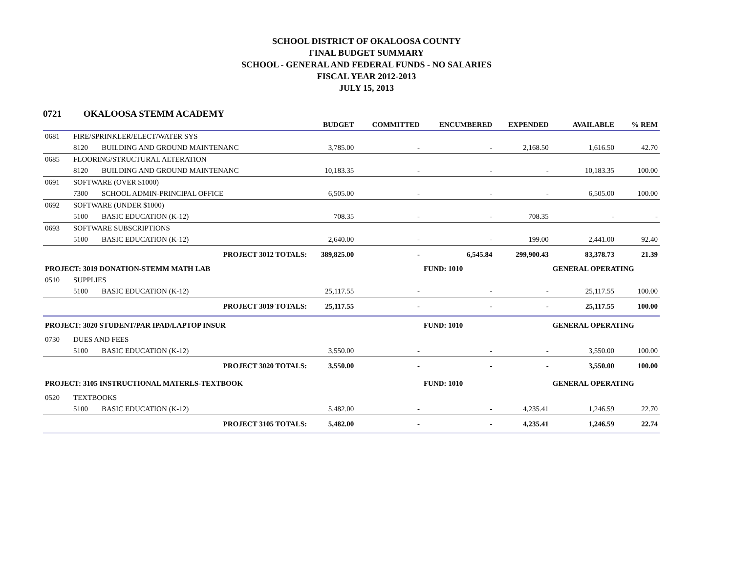SCHOOL DISTRICT OF OKALOOSA COUNTY
FINAL BUDGET SUMMARY
SCHOOL - GENERAL AND FEDERAL FUNDS - NO SALARIES
FISCAL YEAR 2012-2013
JULY 15, 2013
0721 OKALOOSA STEMM ACADEMY
| | | | BUDGET | COMMITTED | ENCUMBERED | EXPENDED | AVAILABLE | % REM |
| --- | --- | --- | --- | --- | --- | --- | --- | --- |
| 0681 | FIRE/SPRINKLER/ELECT/WATER SYS | | | | | | | |
| | 8120 | BUILDING AND GROUND MAINTENANC | 3,785.00 | - | - | 2,168.50 | 1,616.50 | 42.70 |
| 0685 | FLOORING/STRUCTURAL ALTERATION | | | | | | | |
| | 8120 | BUILDING AND GROUND MAINTENANC | 10,183.35 | - | - | - | 10,183.35 | 100.00 |
| 0691 | SOFTWARE (OVER $1000) | | | | | | | |
| | 7300 | SCHOOL ADMIN-PRINCIPAL OFFICE | 6,505.00 | - | - | - | 6,505.00 | 100.00 |
| 0692 | SOFTWARE (UNDER $1000) | | | | | | | |
| | 5100 | BASIC EDUCATION (K-12) | 708.35 | - | - | 708.35 | - | - |
| 0693 | SOFTWARE SUBSCRIPTIONS | | | | | | | |
| | 5100 | BASIC EDUCATION (K-12) | 2,640.00 | - | - | 199.00 | 2,441.00 | 92.40 |
| | | PROJECT 3012 TOTALS: | 389,825.00 | - | 6,545.84 | 299,900.43 | 83,378.73 | 21.39 |
| PROJECT: 3019 DONATION-STEMM MATH LAB | | | | | FUND: 1010 | | GENERAL OPERATING | |
| 0510 | SUPPLIES | | | | | | | |
| | 5100 | BASIC EDUCATION (K-12) | 25,117.55 | - | - | - | 25,117.55 | 100.00 |
| | | PROJECT 3019 TOTALS: | 25,117.55 | - | - | - | 25,117.55 | 100.00 |
| PROJECT: 3020 STUDENT/PAR IPAD/LAPTOP INSUR | | | | | FUND: 1010 | | GENERAL OPERATING | |
| 0730 | DUES AND FEES | | | | | | | |
| | 5100 | BASIC EDUCATION (K-12) | 3,550.00 | - | - | - | 3,550.00 | 100.00 |
| | | PROJECT 3020 TOTALS: | 3,550.00 | - | - | - | 3,550.00 | 100.00 |
| PROJECT: 3105 INSTRUCTIONAL MATERLS-TEXTBOOK | | | | | FUND: 1010 | | GENERAL OPERATING | |
| 0520 | TEXTBOOKS | | | | | | | |
| | 5100 | BASIC EDUCATION (K-12) | 5,482.00 | - | - | 4,235.41 | 1,246.59 | 22.70 |
| | | PROJECT 3105 TOTALS: | 5,482.00 | - | - | 4,235.41 | 1,246.59 | 22.74 |